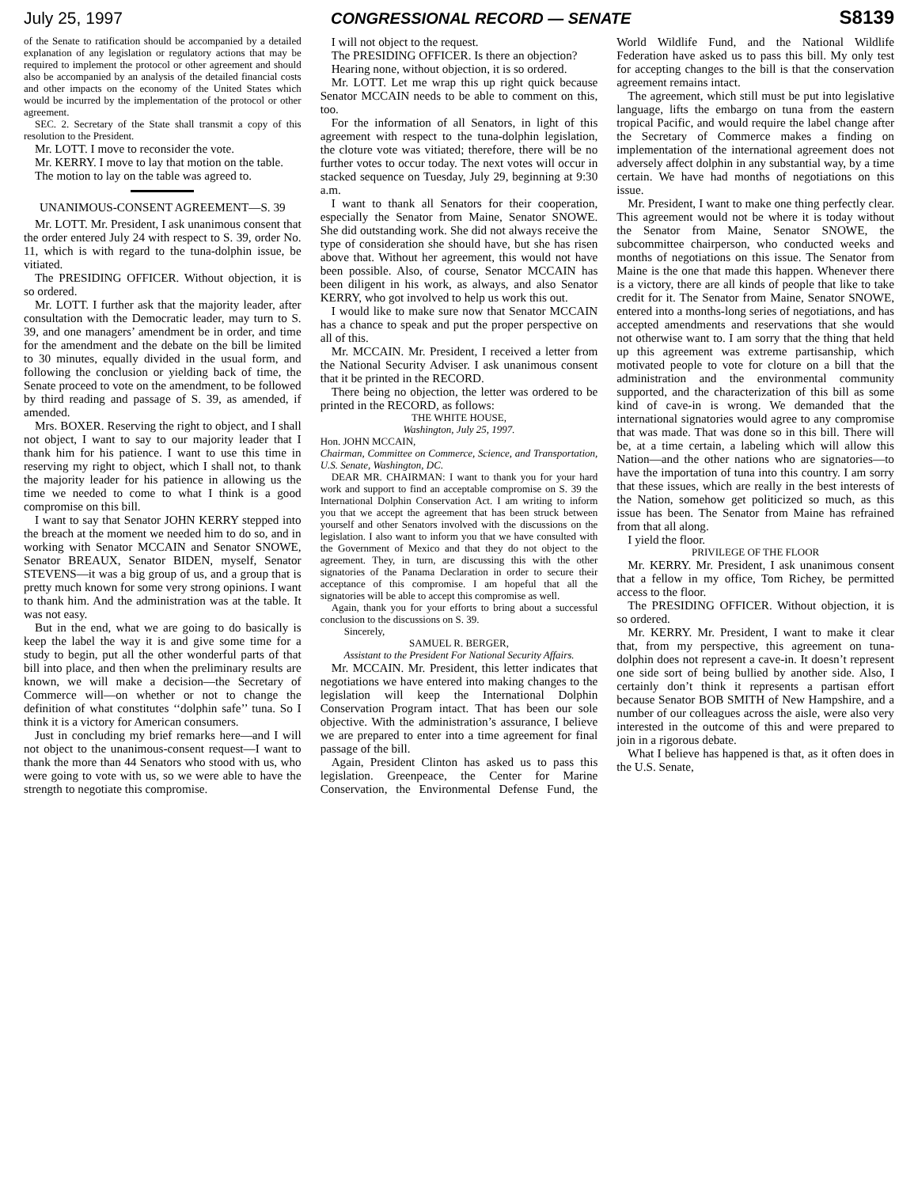July 25, 1997 CONGRESSIONAL RECORD — SENATE S8139
of the Senate to ratification should be accompanied by a detailed explanation of any legislation or regulatory actions that may be required to implement the protocol or other agreement and should also be accompanied by an analysis of the detailed financial costs and other impacts on the economy of the United States which would be incurred by the implementation of the protocol or other agreement.
SEC. 2. Secretary of the State shall transmit a copy of this resolution to the President.
Mr. LOTT. I move to reconsider the vote.
Mr. KERRY. I move to lay that motion on the table.
The motion to lay on the table was agreed to.
UNANIMOUS-CONSENT AGREEMENT—S. 39
Mr. LOTT. Mr. President, I ask unanimous consent that the order entered July 24 with respect to S. 39, order No. 11, which is with regard to the tuna-dolphin issue, be vitiated.
The PRESIDING OFFICER. Without objection, it is so ordered.
Mr. LOTT. I further ask that the majority leader, after consultation with the Democratic leader, may turn to S. 39, and one managers’ amendment be in order, and time for the amendment and the debate on the bill be limited to 30 minutes, equally divided in the usual form, and following the conclusion or yielding back of time, the Senate proceed to vote on the amendment, to be followed by third reading and passage of S. 39, as amended, if amended.
Mrs. BOXER. Reserving the right to object, and I shall not object, I want to say to our majority leader that I thank him for his patience. I want to use this time in reserving my right to object, which I shall not, to thank the majority leader for his patience in allowing us the time we needed to come to what I think is a good compromise on this bill.
I want to say that Senator JOHN KERRY stepped into the breach at the moment we needed him to do so, and in working with Senator MCCAIN and Senator SNOWE, Senator BREAUX, Senator BIDEN, myself, Senator STEVENS—it was a big group of us, and a group that is pretty much known for some very strong opinions. I want to thank him. And the administration was at the table. It was not easy.
But in the end, what we are going to do basically is keep the label the way it is and give some time for a study to begin, put all the other wonderful parts of that bill into place, and then when the preliminary results are known, we will make a decision—the Secretary of Commerce will—on whether or not to change the definition of what constitutes ‘‘dolphin safe’’ tuna. So I think it is a victory for American consumers.
Just in concluding my brief remarks here—and I will not object to the unanimous-consent request—I want to thank the more than 44 Senators who stood with us, who were going to vote with us, so we were able to have the strength to negotiate this compromise.
I will not object to the request.
The PRESIDING OFFICER. Is there an objection?
Hearing none, without objection, it is so ordered.
Mr. LOTT. Let me wrap this up right quick because Senator MCCAIN needs to be able to comment on this, too.
For the information of all Senators, in light of this agreement with respect to the tuna-dolphin legislation, the cloture vote was vitiated; therefore, there will be no further votes to occur today. The next votes will occur in stacked sequence on Tuesday, July 29, beginning at 9:30 a.m.
I want to thank all Senators for their cooperation, especially the Senator from Maine, Senator SNOWE. She did outstanding work. She did not always receive the type of consideration she should have, but she has risen above that. Without her agreement, this would not have been possible. Also, of course, Senator MCCAIN has been diligent in his work, as always, and also Senator KERRY, who got involved to help us work this out.
I would like to make sure now that Senator MCCAIN has a chance to speak and put the proper perspective on all of this.
Mr. MCCAIN. Mr. President, I received a letter from the National Security Adviser. I ask unanimous consent that it be printed in the RECORD.
There being no objection, the letter was ordered to be printed in the RECORD, as follows:
THE WHITE HOUSE,
Washington, July 25, 1997.
Hon. JOHN MCCAIN,
Chairman, Committee on Commerce, Science, and Transportation, U.S. Senate, Washington, DC.
DEAR MR. CHAIRMAN: I want to thank you for your hard work and support to find an acceptable compromise on S. 39 the International Dolphin Conservation Act. I am writing to inform you that we accept the agreement that has been struck between yourself and other Senators involved with the discussions on the legislation. I also want to inform you that we have consulted with the Government of Mexico and that they do not object to the agreement. They, in turn, are discussing this with the other signatories of the Panama Declaration in order to secure their acceptance of this compromise. I am hopeful that all the signatories will be able to accept this compromise as well.
Again, thank you for your efforts to bring about a successful conclusion to the discussions on S. 39.
Sincerely,
SAMUEL R. BERGER,
Assistant to the President For National Security Affairs.
Mr. MCCAIN. Mr. President, this letter indicates that negotiations we have entered into making changes to the legislation will keep the International Dolphin Conservation Program intact. That has been our sole objective. With the administration’s assurance, I believe we are prepared to enter into a time agreement for final passage of the bill.
Again, President Clinton has asked us to pass this legislation. Greenpeace, the Center for Marine Conservation, the Environmental Defense Fund, the World Wildlife Fund, and the National Wildlife Federation have asked us to pass this bill. My only test for accepting changes to the bill is that the conservation agreement remains intact.
The agreement, which still must be put into legislative language, lifts the embargo on tuna from the eastern tropical Pacific, and would require the label change after the Secretary of Commerce makes a finding on implementation of the international agreement does not adversely affect dolphin in any substantial way, by a time certain. We have had months of negotiations on this issue.
Mr. President, I want to make one thing perfectly clear. This agreement would not be where it is today without the Senator from Maine, Senator SNOWE, the subcommittee chairperson, who conducted weeks and months of negotiations on this issue. The Senator from Maine is the one that made this happen. Whenever there is a victory, there are all kinds of people that like to take credit for it. The Senator from Maine, Senator SNOWE, entered into a months-long series of negotiations, and has accepted amendments and reservations that she would not otherwise want to. I am sorry that the thing that held up this agreement was extreme partisanship, which motivated people to vote for cloture on a bill that the administration and the environmental community supported, and the characterization of this bill as some kind of cave-in is wrong. We demanded that the international signatories would agree to any compromise that was made. That was done so in this bill. There will be, at a time certain, a labeling which will allow this Nation—and the other nations who are signatories—to have the importation of tuna into this country. I am sorry that these issues, which are really in the best interests of the Nation, somehow get politicized so much, as this issue has been. The Senator from Maine has refrained from that all along.
I yield the floor.
PRIVILEGE OF THE FLOOR
Mr. KERRY. Mr. President, I ask unanimous consent that a fellow in my office, Tom Richey, be permitted access to the floor.
The PRESIDING OFFICER. Without objection, it is so ordered.
Mr. KERRY. Mr. President, I want to make it clear that, from my perspective, this agreement on tuna-dolphin does not represent a cave-in. It doesn’t represent one side sort of being bullied by another side. Also, I certainly don’t think it represents a partisan effort because Senator BOB SMITH of New Hampshire, and a number of our colleagues across the aisle, were also very interested in the outcome of this and were prepared to join in a rigorous debate.
What I believe has happened is that, as it often does in the U.S. Senate,